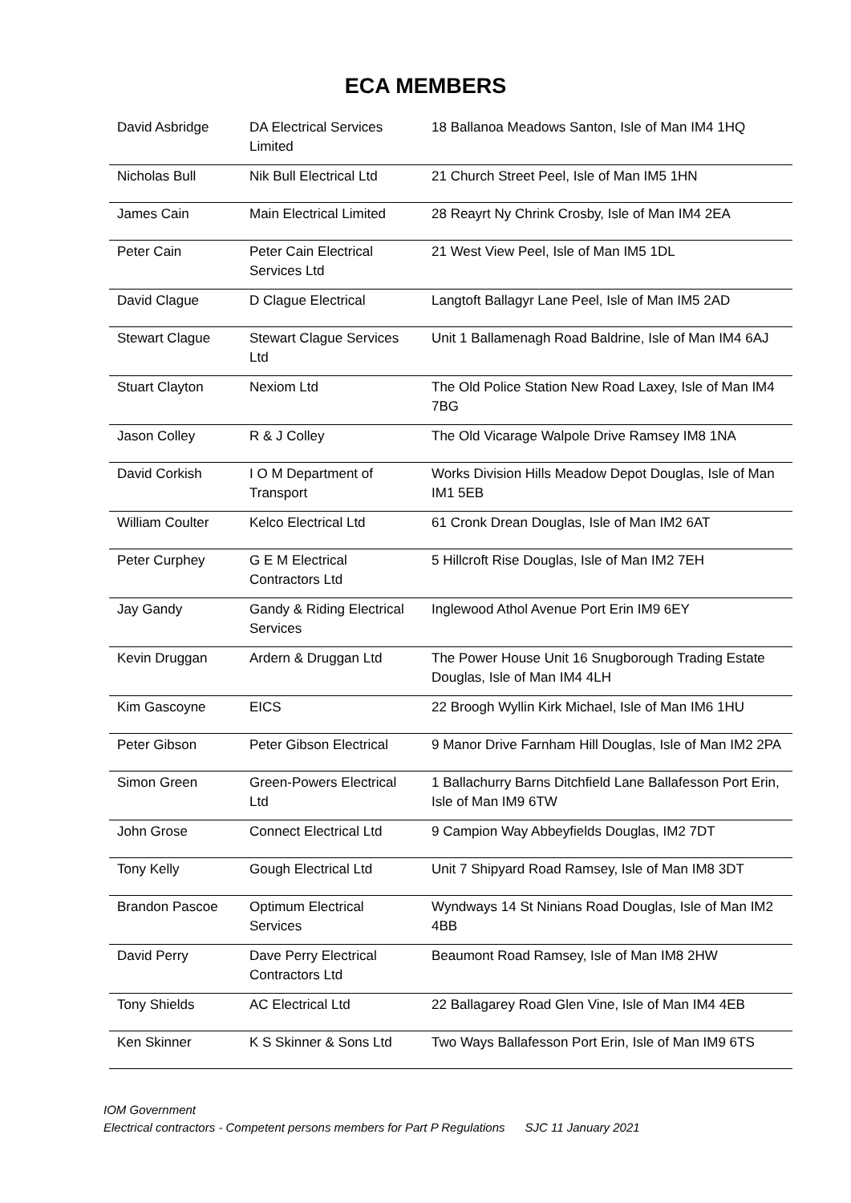ECA MEMBERS
| David Asbridge | DA Electrical Services Limited | 18 Ballanoa Meadows Santon, Isle of Man IM4 1HQ |
| Nicholas Bull | Nik Bull Electrical Ltd | 21 Church Street Peel, Isle of Man IM5 1HN |
| James Cain | Main Electrical Limited | 28 Reayrt Ny Chrink Crosby, Isle of Man IM4 2EA |
| Peter Cain | Peter Cain Electrical Services Ltd | 21 West View Peel, Isle of Man IM5 1DL |
| David Clague | D Clague Electrical | Langtoft Ballagyr Lane Peel, Isle of Man IM5 2AD |
| Stewart Clague | Stewart Clague Services Ltd | Unit 1 Ballamenagh Road Baldrine, Isle of Man IM4 6AJ |
| Stuart Clayton | Nexiom Ltd | The Old Police Station New Road Laxey, Isle of Man IM4 7BG |
| Jason Colley | R & J Colley | The Old Vicarage Walpole Drive Ramsey IM8 1NA |
| David Corkish | I O M Department of Transport | Works Division Hills Meadow Depot Douglas, Isle of Man IM1 5EB |
| William Coulter | Kelco Electrical Ltd | 61 Cronk Drean Douglas, Isle of Man IM2 6AT |
| Peter Curphey | G E M Electrical Contractors Ltd | 5 Hillcroft Rise Douglas, Isle of Man IM2 7EH |
| Jay Gandy | Gandy & Riding Electrical Services | Inglewood Athol Avenue Port Erin IM9 6EY |
| Kevin Druggan | Ardern & Druggan Ltd | The Power House Unit 16 Snugborough Trading Estate Douglas, Isle of Man IM4 4LH |
| Kim Gascoyne | EICS | 22 Broogh Wyllin Kirk Michael, Isle of Man IM6 1HU |
| Peter Gibson | Peter Gibson Electrical | 9 Manor Drive Farnham Hill Douglas, Isle of Man IM2 2PA |
| Simon Green | Green-Powers Electrical Ltd | 1 Ballachurry Barns Ditchfield Lane Ballafesson Port Erin, Isle of Man IM9 6TW |
| John Grose | Connect Electrical Ltd | 9 Campion Way Abbeyfields Douglas, IM2 7DT |
| Tony Kelly | Gough Electrical Ltd | Unit 7 Shipyard Road Ramsey, Isle of Man IM8 3DT |
| Brandon Pascoe | Optimum Electrical Services | Wyndways 14 St Ninians Road Douglas, Isle of Man IM2 4BB |
| David Perry | Dave Perry Electrical Contractors Ltd | Beaumont Road Ramsey, Isle of Man IM8 2HW |
| Tony Shields | AC Electrical Ltd | 22 Ballagarey Road Glen Vine, Isle of Man IM4 4EB |
| Ken Skinner | K S Skinner & Sons Ltd | Two Ways Ballafesson Port Erin, Isle of Man IM9 6TS |
IOM Government
Electrical contractors - Competent persons members for Part P Regulations SJC 11 January 2021